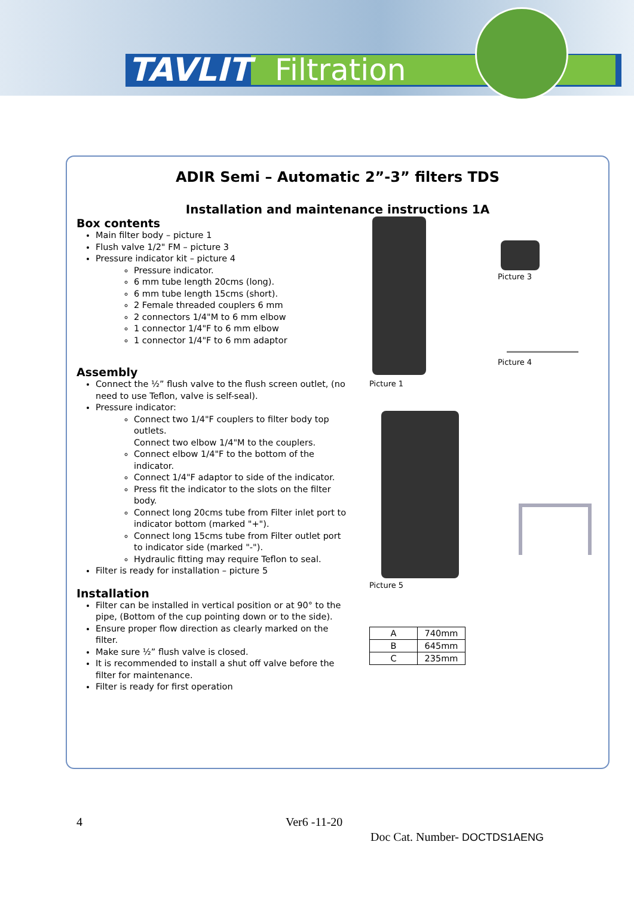TAVLIT Filtration
ADIR Semi – Automatic 2”-3” filters TDS
Installation and maintenance instructions 1A
Box contents
Main filter body – picture 1
Flush valve 1/2" FM – picture 3
Pressure indicator kit – picture 4
Pressure indicator.
6 mm tube length 20cms (long).
6 mm tube length 15cms (short).
2 Female threaded couplers 6 mm
2 connectors 1/4"M to 6 mm elbow
1 connector 1/4"F to 6 mm elbow
1 connector 1/4"F to 6 mm adaptor
Assembly
Connect the ½” flush valve to the flush screen outlet, (no need to use Teflon, valve is self-seal).
Pressure indicator:
Connect two 1/4"F couplers to filter body top outlets.
Connect two elbow 1/4"M to the couplers.
Connect elbow 1/4"F to the bottom of the indicator.
Connect 1/4"F adaptor to side of the indicator.
Press fit the indicator to the slots on the filter body.
Connect long 20cms tube from Filter inlet port to indicator bottom (marked "+").
Connect long 15cms tube from Filter outlet port to indicator side (marked "-").
Hydraulic fitting may require Teflon to seal.
Filter is ready for installation – picture 5
Installation
Filter can be installed in vertical position or at 90° to the pipe, (Bottom of the cup pointing down or to the side).
Ensure proper flow direction as clearly marked on the filter.
Make sure ½” flush valve is closed.
It is recommended to install a shut off valve before the filter for maintenance.
Filter is ready for first operation
Picture 1
Picture 3
Picture 4
Picture 5
| A | 740mm |
| B | 645mm |
| C | 235mm |
4 Ver6 -11-20
Doc Cat. Number- DOCTDS1AENG